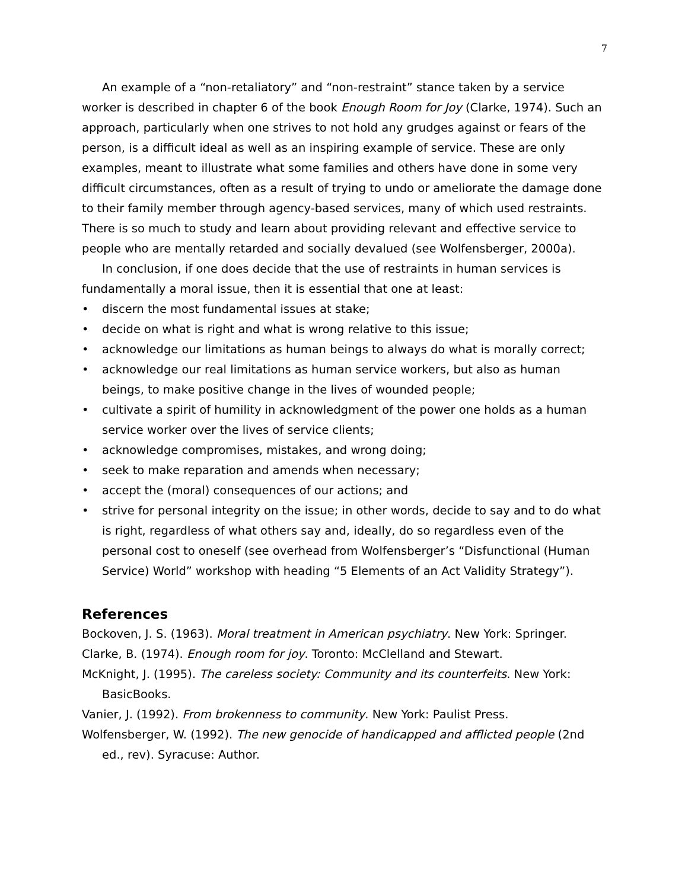7
An example of a “non-retaliatory” and “non-restraint” stance taken by a service worker is described in chapter 6 of the book Enough Room for Joy (Clarke, 1974). Such an approach, particularly when one strives to not hold any grudges against or fears of the person, is a difficult ideal as well as an inspiring example of service. These are only examples, meant to illustrate what some families and others have done in some very difficult circumstances, often as a result of trying to undo or ameliorate the damage done to their family member through agency-based services, many of which used restraints. There is so much to study and learn about providing relevant and effective service to people who are mentally retarded and socially devalued (see Wolfensberger, 2000a).
In conclusion, if one does decide that the use of restraints in human services is fundamentally a moral issue, then it is essential that one at least:
• discern the most fundamental issues at stake;
• decide on what is right and what is wrong relative to this issue;
• acknowledge our limitations as human beings to always do what is morally correct;
• acknowledge our real limitations as human service workers, but also as human beings, to make positive change in the lives of wounded people;
• cultivate a spirit of humility in acknowledgment of the power one holds as a human service worker over the lives of service clients;
• acknowledge compromises, mistakes, and wrong doing;
• seek to make reparation and amends when necessary;
• accept the (moral) consequences of our actions; and
• strive for personal integrity on the issue; in other words, decide to say and to do what is right, regardless of what others say and, ideally, do so regardless even of the personal cost to oneself (see overhead from Wolfensberger’s “Disfunctional (Human Service) World” workshop with heading “5 Elements of an Act Validity Strategy”).
References
Bockoven, J. S. (1963). Moral treatment in American psychiatry. New York: Springer.
Clarke, B. (1974). Enough room for joy. Toronto: McClelland and Stewart.
McKnight, J. (1995). The careless society: Community and its counterfeits. New York: BasicBooks.
Vanier, J. (1992). From brokenness to community. New York: Paulist Press.
Wolfensberger, W. (1992). The new genocide of handicapped and afflicted people (2nd ed., rev). Syracuse: Author.